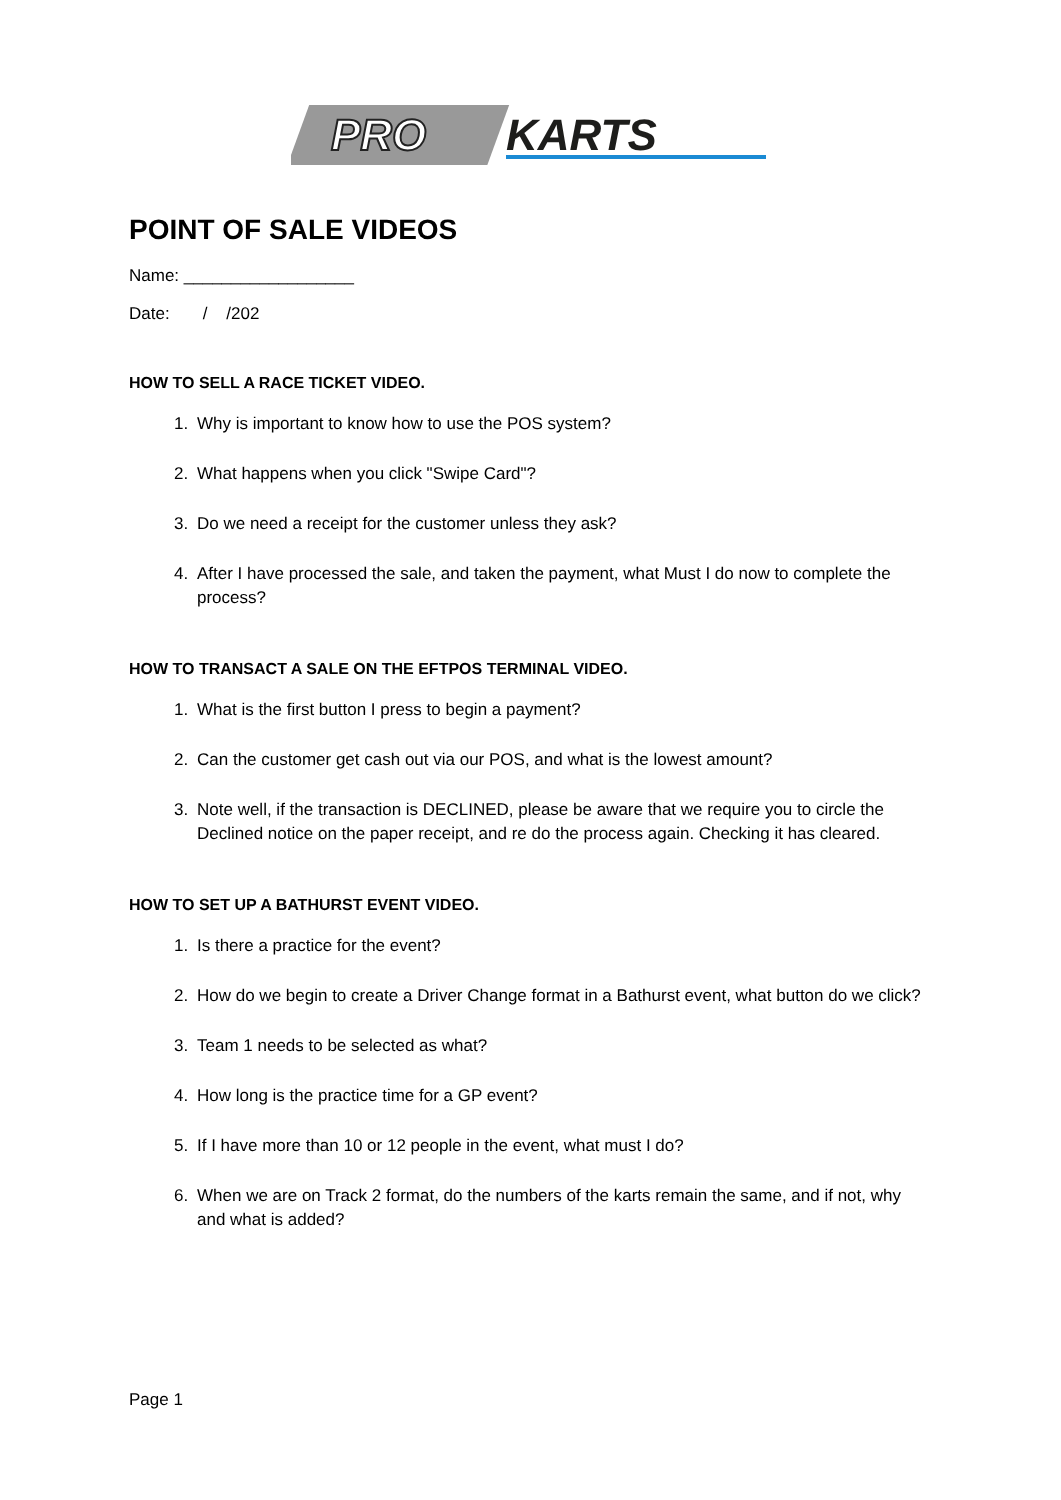PRO
KARTS
POINT OF SALE VIDEOS
Name: __________________
Date: / /202
HOW TO SELL A RACE TICKET VIDEO.
1. Why is important to know how to use the POS system?
2. What happens when you click "Swipe Card"?
3. Do we need a receipt for the customer unless they ask?
4. After I have processed the sale, and taken the payment, what Must I do now to complete the process?
HOW TO TRANSACT A SALE ON THE EFTPOS TERMINAL VIDEO.
1. What is the first button I press to begin a payment?
2. Can the customer get cash out via our POS, and what is the lowest amount?
3. Note well, if the transaction is DECLINED, please be aware that we require you to circle the Declined notice on the paper receipt, and re do the process again. Checking it has cleared.
HOW TO SET UP A BATHURST EVENT VIDEO.
1. Is there a practice for the event?
2. How do we begin to create a Driver Change format in a Bathurst event, what button do we click?
3. Team 1 needs to be selected as what?
4. How long is the practice time for a GP event?
5. If I have more than 10 or 12 people in the event, what must I do?
6. When we are on Track 2 format, do the numbers of the karts remain the same, and if not, why and what is added?
Page 1